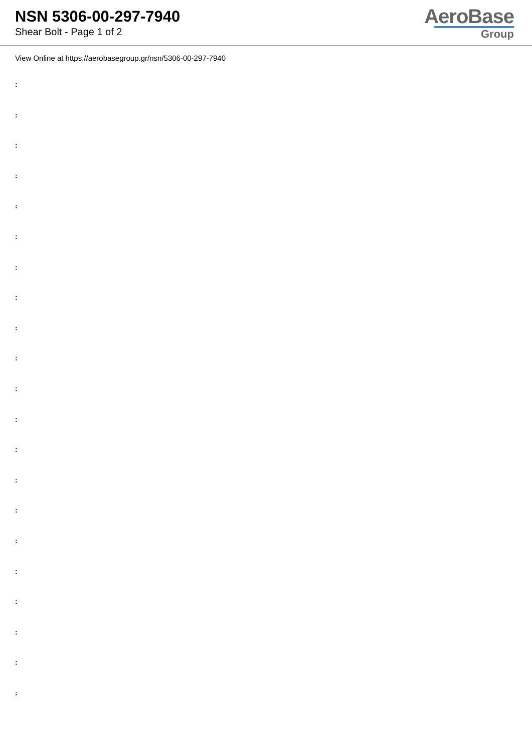NSN 5306-00-297-7940
Shear Bolt - Page 1 of 2
AeroBase
Group
View Online at https://aerobasegroup.gr/nsn/5306-00-297-7940
:
:
:
:
:
:
:
:
:
:
:
:
:
:
:
:
:
:
:
:
: